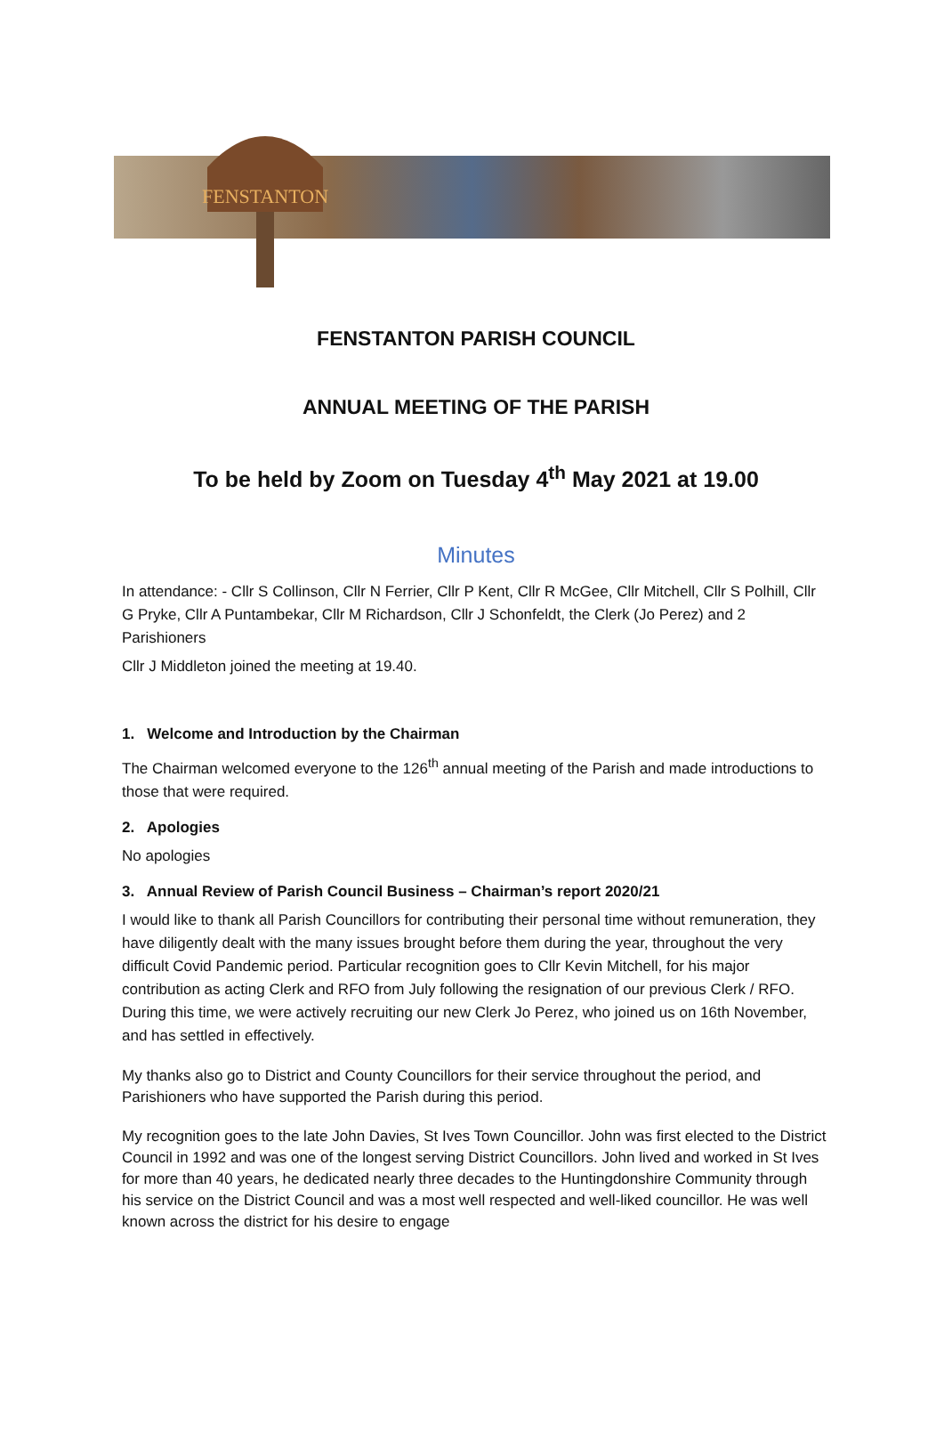FENSTANTON
FENSTANTON PARISH COUNCIL
ANNUAL MEETING OF THE PARISH
To be held by Zoom on Tuesday 4<sup>th</sup> May 2021 at 19.00
Minutes
In attendance: - Cllr S Collinson, Cllr N Ferrier, Cllr P Kent, Cllr R McGee, Cllr Mitchell, Cllr S Polhill, Cllr G Pryke, Cllr A Puntambekar, Cllr M Richardson, Cllr J Schonfeldt, the Clerk (Jo Perez) and 2 Parishioners
Cllr J Middleton joined the meeting at 19.40.
1. Welcome and Introduction by the Chairman
The Chairman welcomed everyone to the 126<sup>th</sup> annual meeting of the Parish and made introductions to those that were required.
2. Apologies
No apologies
3. Annual Review of Parish Council Business – Chairman’s report 2020/21
I would like to thank all Parish Councillors for contributing their personal time without remuneration, they have diligently dealt with the many issues brought before them during the year, throughout the very difficult Covid Pandemic period. Particular recognition goes to Cllr Kevin Mitchell, for his major contribution as acting Clerk and RFO from July following the resignation of our previous Clerk / RFO. During this time, we were actively recruiting our new Clerk Jo Perez, who joined us on 16th November, and has settled in effectively.
My thanks also go to District and County Councillors for their service throughout the period, and Parishioners who have supported the Parish during this period.
My recognition goes to the late John Davies, St Ives Town Councillor. John was first elected to the District Council in 1992 and was one of the longest serving District Councillors. John lived and worked in St Ives for more than 40 years, he dedicated nearly three decades to the Huntingdonshire Community through his service on the District Council and was a most well respected and well-liked councillor. He was well known across the district for his desire to engage